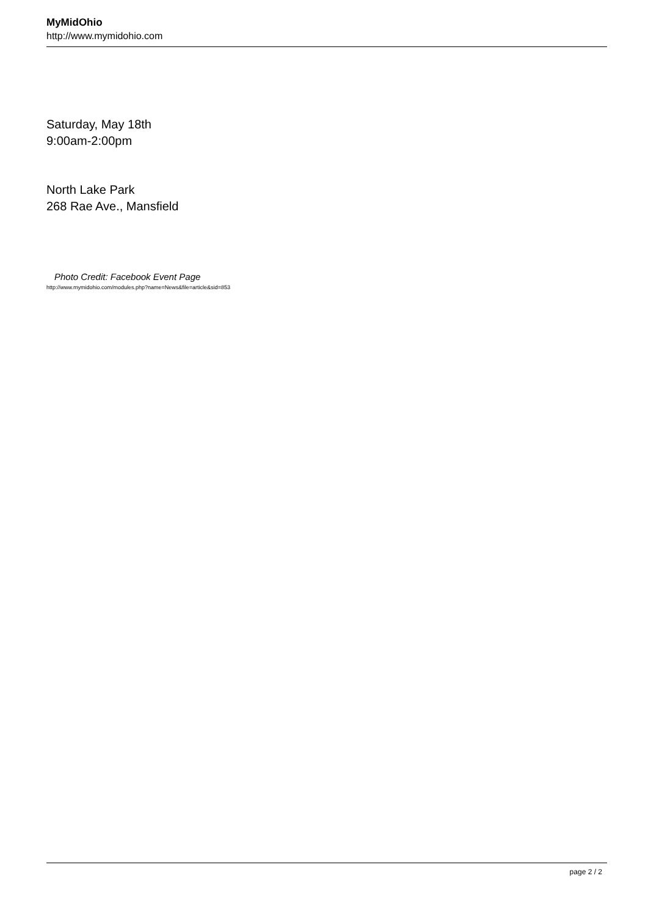MyMidOhio
http://www.mymidohio.com
Saturday, May 18th
9:00am-2:00pm
North Lake Park
268 Rae Ave., Mansfield
Photo Credit: Facebook Event Page
http://www.mymidohio.com/modules.php?name=News&file=article&sid=853
page 2 / 2